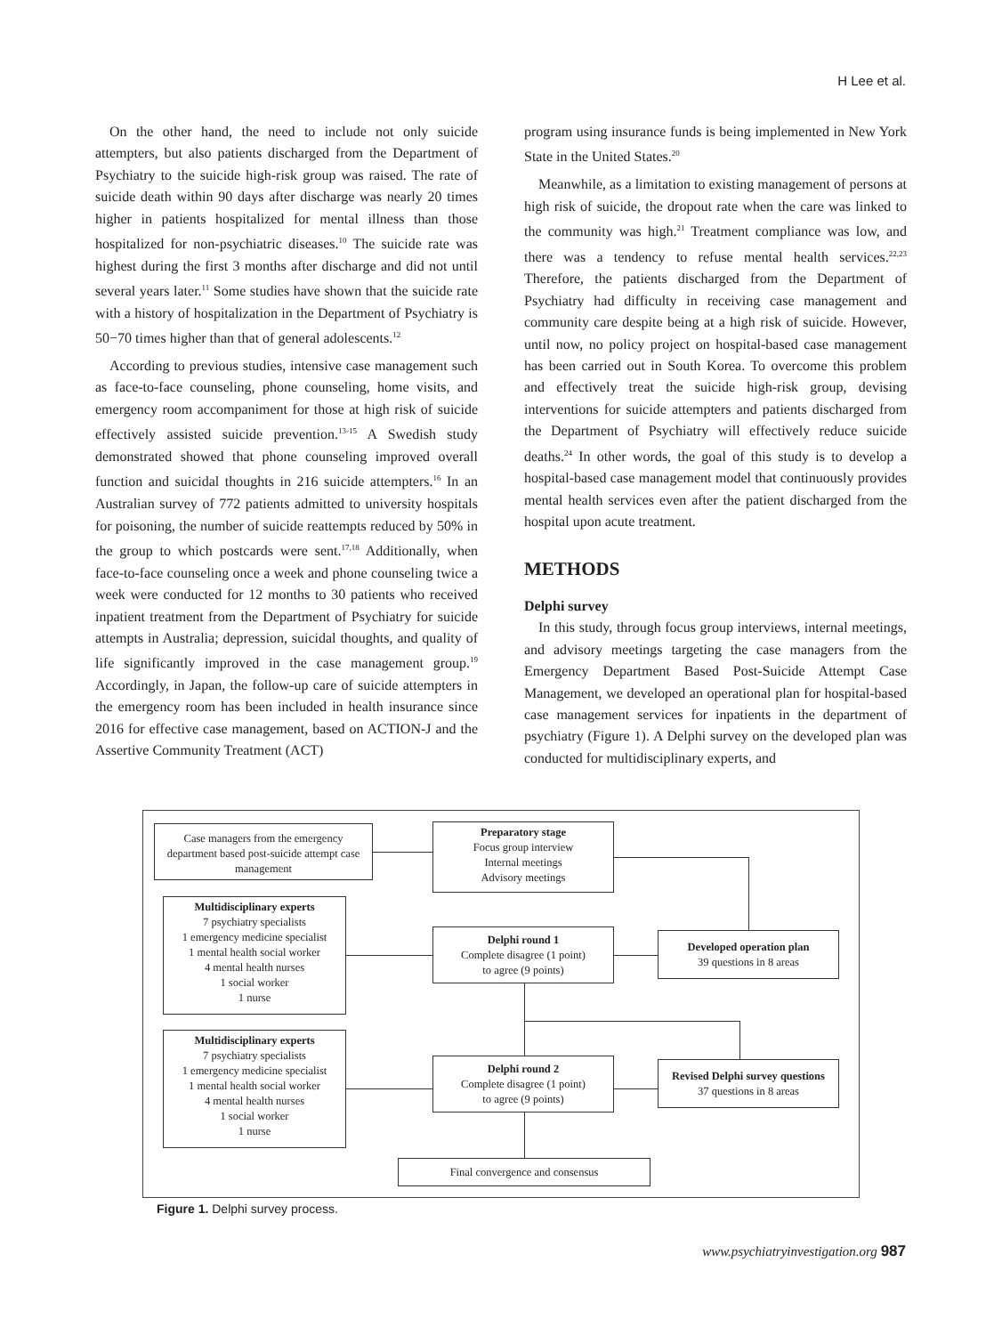H Lee et al.
On the other hand, the need to include not only suicide attempters, but also patients discharged from the Department of Psychiatry to the suicide high-risk group was raised. The rate of suicide death within 90 days after discharge was nearly 20 times higher in patients hospitalized for mental illness than those hospitalized for non-psychiatric diseases.<sup>10</sup> The suicide rate was highest during the first 3 months after discharge and did not until several years later.<sup>11</sup> Some studies have shown that the suicide rate with a history of hospitalization in the Department of Psychiatry is 50−70 times higher than that of general adolescents.<sup>12</sup>
According to previous studies, intensive case management such as face-to-face counseling, phone counseling, home visits, and emergency room accompaniment for those at high risk of suicide effectively assisted suicide prevention.<sup>13-15</sup> A Swedish study demonstrated showed that phone counseling improved overall function and suicidal thoughts in 216 suicide attempters.<sup>16</sup> In an Australian survey of 772 patients admitted to university hospitals for poisoning, the number of suicide reattempts reduced by 50% in the group to which postcards were sent.<sup>17,18</sup> Additionally, when face-to-face counseling once a week and phone counseling twice a week were conducted for 12 months to 30 patients who received inpatient treatment from the Department of Psychiatry for suicide attempts in Australia; depression, suicidal thoughts, and quality of life significantly improved in the case management group.<sup>19</sup> Accordingly, in Japan, the follow-up care of suicide attempters in the emergency room has been included in health insurance since 2016 for effective case management, based on ACTION-J and the Assertive Community Treatment (ACT)
program using insurance funds is being implemented in New York State in the United States.<sup>20</sup>
Meanwhile, as a limitation to existing management of persons at high risk of suicide, the dropout rate when the care was linked to the community was high.<sup>21</sup> Treatment compliance was low, and there was a tendency to refuse mental health services.<sup>22,23</sup> Therefore, the patients discharged from the Department of Psychiatry had difficulty in receiving case management and community care despite being at a high risk of suicide. However, until now, no policy project on hospital-based case management has been carried out in South Korea. To overcome this problem and effectively treat the suicide high-risk group, devising interventions for suicide attempters and patients discharged from the Department of Psychiatry will effectively reduce suicide deaths.<sup>24</sup> In other words, the goal of this study is to develop a hospital-based case management model that continuously provides mental health services even after the patient discharged from the hospital upon acute treatment.
METHODS
Delphi survey
In this study, through focus group interviews, internal meetings, and advisory meetings targeting the case managers from the Emergency Department Based Post-Suicide Attempt Case Management, we developed an operational plan for hospital-based case management services for inpatients in the department of psychiatry (Figure 1). A Delphi survey on the developed plan was conducted for multidisciplinary experts, and
Case managers from the emergency department based post-suicide attempt case management
Preparatory stage
Focus group interview
Internal meetings
Advisory meetings
Multidisciplinary experts
7 psychiatry specialists
1 emergency medicine specialist
1 mental health social worker
4 mental health nurses
1 social worker
1 nurse
Delphi round 1
Complete disagree (1 point)
to agree (9 points)
Developed operation plan
39 questions in 8 areas
Multidisciplinary experts
7 psychiatry specialists
1 emergency medicine specialist
1 mental health social worker
4 mental health nurses
1 social worker
1 nurse
Delphi round 2
Complete disagree (1 point)
to agree (9 points)
Revised Delphi survey questions
37 questions in 8 areas
Final convergence and consensus
Figure 1. Delphi survey process.
www.psychiatryinvestigation.org 987